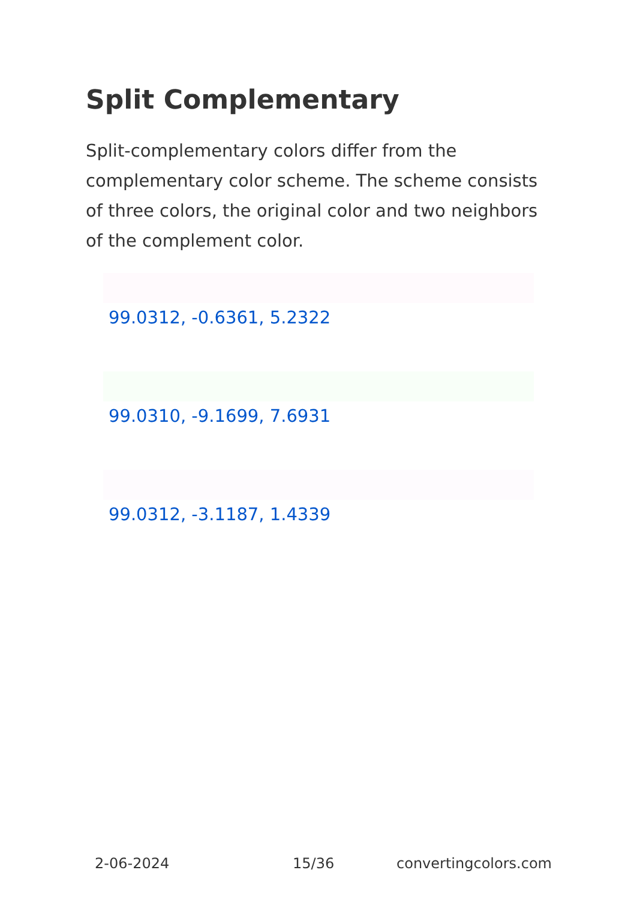Split Complementary
Split-complementary colors differ from the complementary color scheme. The scheme consists of three colors, the original color and two neighbors of the complement color.
99.0312, -0.6361, 5.2322
99.0310, -9.1699, 7.6931
99.0312, -3.1187, 1.4339
2-06-2024 15/36 convertingcolors.com